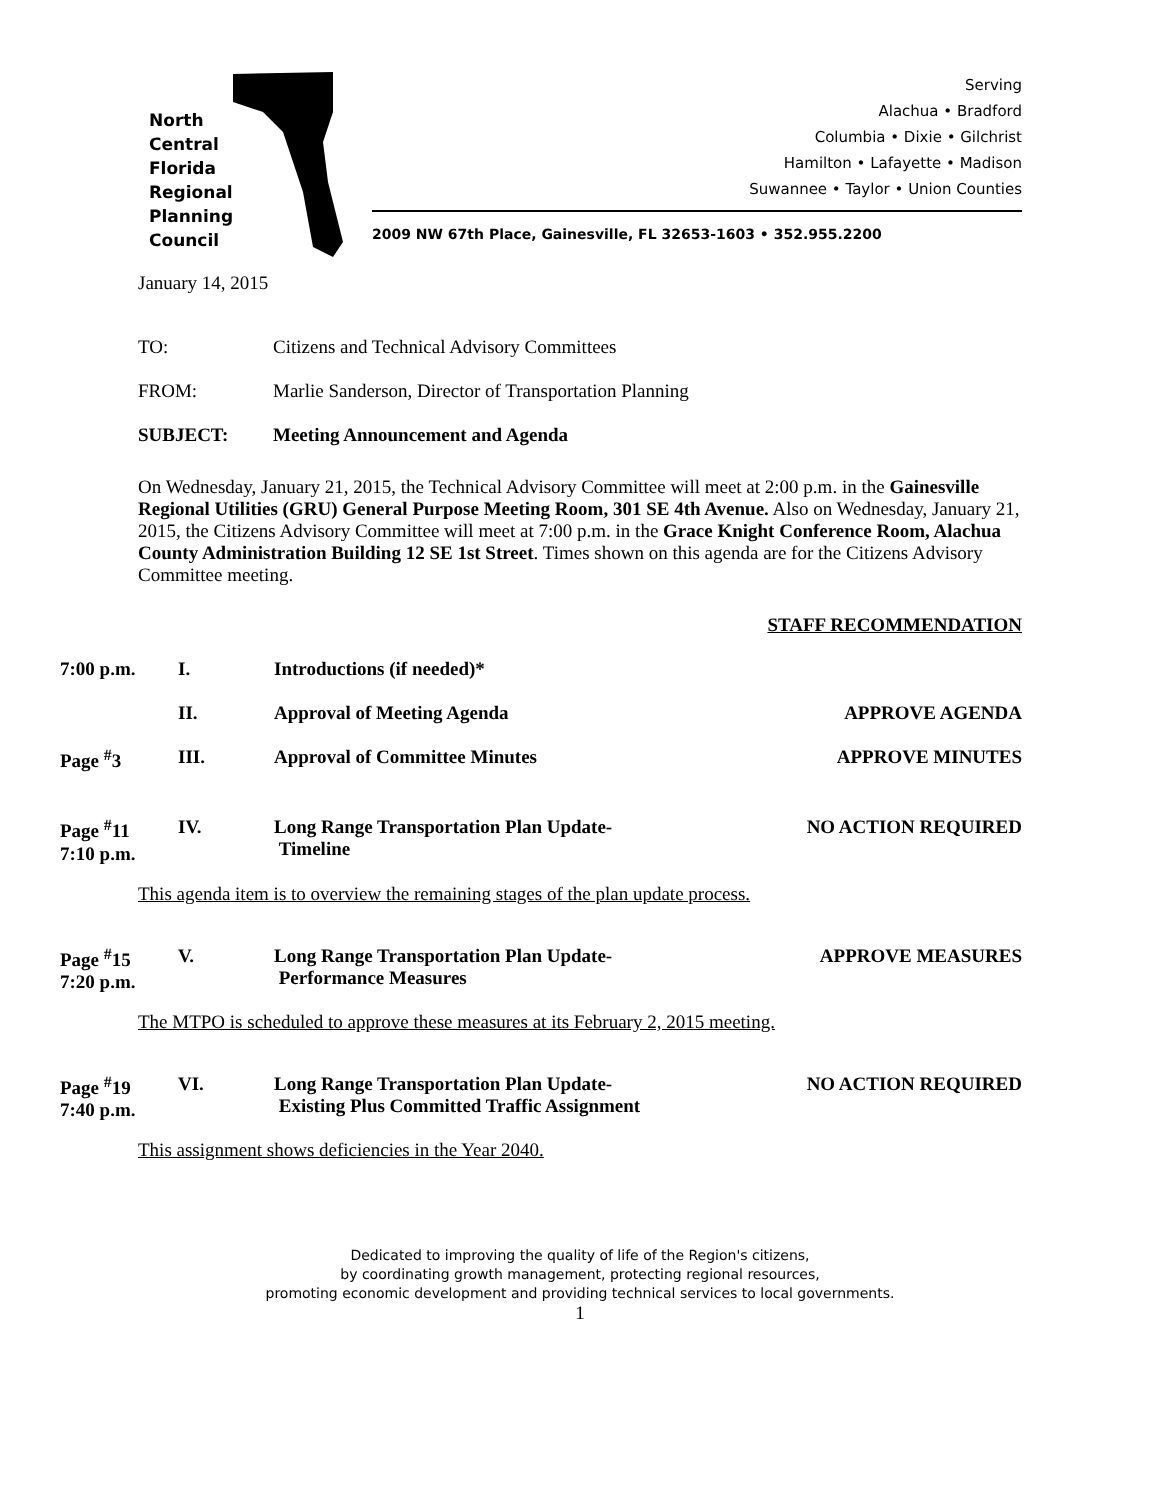North
Central
Florida
Regional
Planning
Council
Serving
Alachua • Bradford
Columbia • Dixie • Gilchrist
Hamilton • Lafayette • Madison
Suwannee • Taylor • Union Counties
2009 NW 67th Place, Gainesville, FL 32653-1603 • 352.955.2200
January 14, 2015
TO: Citizens and Technical Advisory Committees
FROM: Marlie Sanderson, Director of Transportation Planning
SUBJECT: Meeting Announcement and Agenda
On Wednesday, January 21, 2015, the Technical Advisory Committee will meet at 2:00 p.m. in the Gainesville Regional Utilities (GRU) General Purpose Meeting Room, 301 SE 4th Avenue. Also on Wednesday, January 21, 2015, the Citizens Advisory Committee will meet at 7:00 p.m. in the Grace Knight Conference Room, Alachua County Administration Building 12 SE 1st Street. Times shown on this agenda are for the Citizens Advisory Committee meeting.
STAFF RECOMMENDATION
7:00 p.m. I. Introductions (if needed)*
II. Approval of Meeting Agenda APPROVE AGENDA
Page <sup>#</sup>3 III. Approval of Committee Minutes APPROVE MINUTES
Page <sup>#</sup>11
7:10 p.m.
IV. Long Range Transportation Plan Update-
Timeline
NO ACTION REQUIRED
This agenda item is to overview the remaining stages of the plan update process.
Page <sup>#</sup>15
7:20 p.m.
V. Long Range Transportation Plan Update-
Performance Measures
APPROVE MEASURES
The MTPO is scheduled to approve these measures at its February 2, 2015 meeting.
Page <sup>#</sup>19
7:40 p.m.
VI. Long Range Transportation Plan Update-
Existing Plus Committed Traffic Assignment
NO ACTION REQUIRED
This assignment shows deficiencies in the Year 2040.
Dedicated to improving the quality of life of the Region's citizens,
by coordinating growth management, protecting regional resources,
promoting economic development and providing technical services to local governments.
1